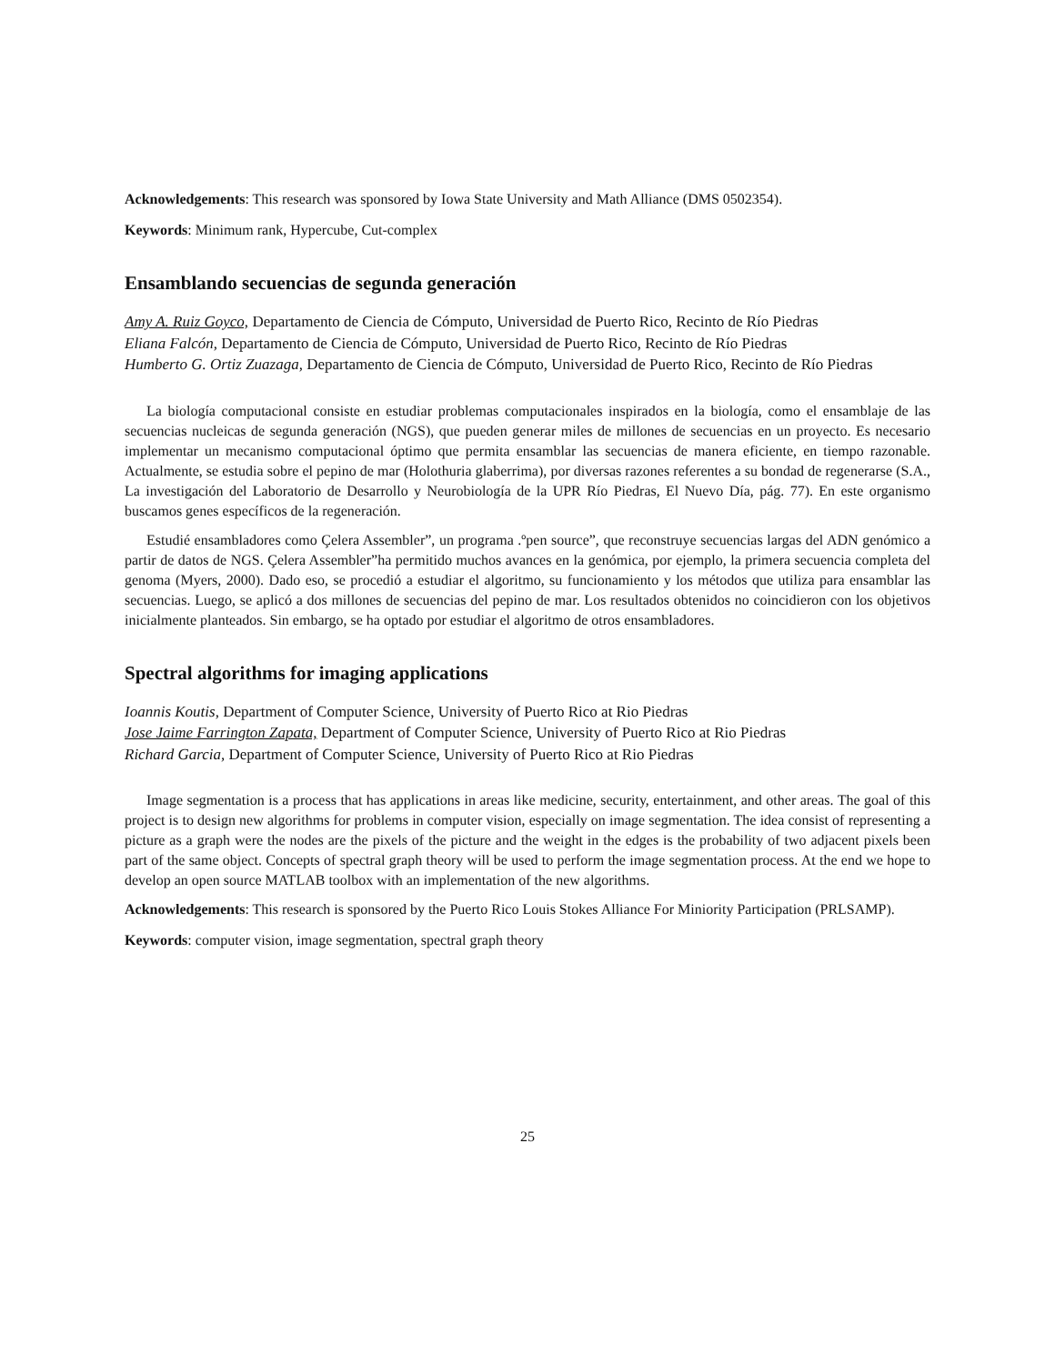Acknowledgements: This research was sponsored by Iowa State University and Math Alliance (DMS 0502354).
Keywords: Minimum rank, Hypercube, Cut-complex
Ensamblando secuencias de segunda generación
Amy A. Ruiz Goyco, Departamento de Ciencia de Cómputo, Universidad de Puerto Rico, Recinto de Río Piedras
Eliana Falcón, Departamento de Ciencia de Cómputo, Universidad de Puerto Rico, Recinto de Río Piedras
Humberto G. Ortiz Zuazaga, Departamento de Ciencia de Cómputo, Universidad de Puerto Rico, Recinto de Río Piedras
La biología computacional consiste en estudiar problemas computacionales inspirados en la biología, como el ensamblaje de las secuencias nucleicas de segunda generación (NGS), que pueden generar miles de millones de secuencias en un proyecto. Es necesario implementar un mecanismo computacional óptimo que permita ensamblar las secuencias de manera eficiente, en tiempo razonable. Actualmente, se estudia sobre el pepino de mar (Holothuria glaberrima), por diversas razones referentes a su bondad de regenerarse (S.A., La investigación del Laboratorio de Desarrollo y Neurobiología de la UPR Río Piedras, El Nuevo Día, pág. 77). En este organismo buscamos genes específicos de la regeneración.
Estudié ensambladores como Çelera Assembler”, un programa .ºpen source”, que reconstruye secuencias largas del ADN genómico a partir de datos de NGS. Çelera Assembler”ha permitido muchos avances en la genómica, por ejemplo, la primera secuencia completa del genoma (Myers, 2000). Dado eso, se procedió a estudiar el algoritmo, su funcionamiento y los métodos que utiliza para ensamblar las secuencias. Luego, se aplicó a dos millones de secuencias del pepino de mar. Los resultados obtenidos no coincidieron con los objetivos inicialmente planteados. Sin embargo, se ha optado por estudiar el algoritmo de otros ensambladores.
Spectral algorithms for imaging applications
Ioannis Koutis, Department of Computer Science, University of Puerto Rico at Rio Piedras
Jose Jaime Farrington Zapata, Department of Computer Science, University of Puerto Rico at Rio Piedras
Richard Garcia, Department of Computer Science, University of Puerto Rico at Rio Piedras
Image segmentation is a process that has applications in areas like medicine, security, entertainment, and other areas. The goal of this project is to design new algorithms for problems in computer vision, especially on image segmentation. The idea consist of representing a picture as a graph were the nodes are the pixels of the picture and the weight in the edges is the probability of two adjacent pixels been part of the same object. Concepts of spectral graph theory will be used to perform the image segmentation process. At the end we hope to develop an open source MATLAB toolbox with an implementation of the new algorithms.
Acknowledgements: This research is sponsored by the Puerto Rico Louis Stokes Alliance For Miniority Participation (PRLSAMP).
Keywords: computer vision, image segmentation, spectral graph theory
25